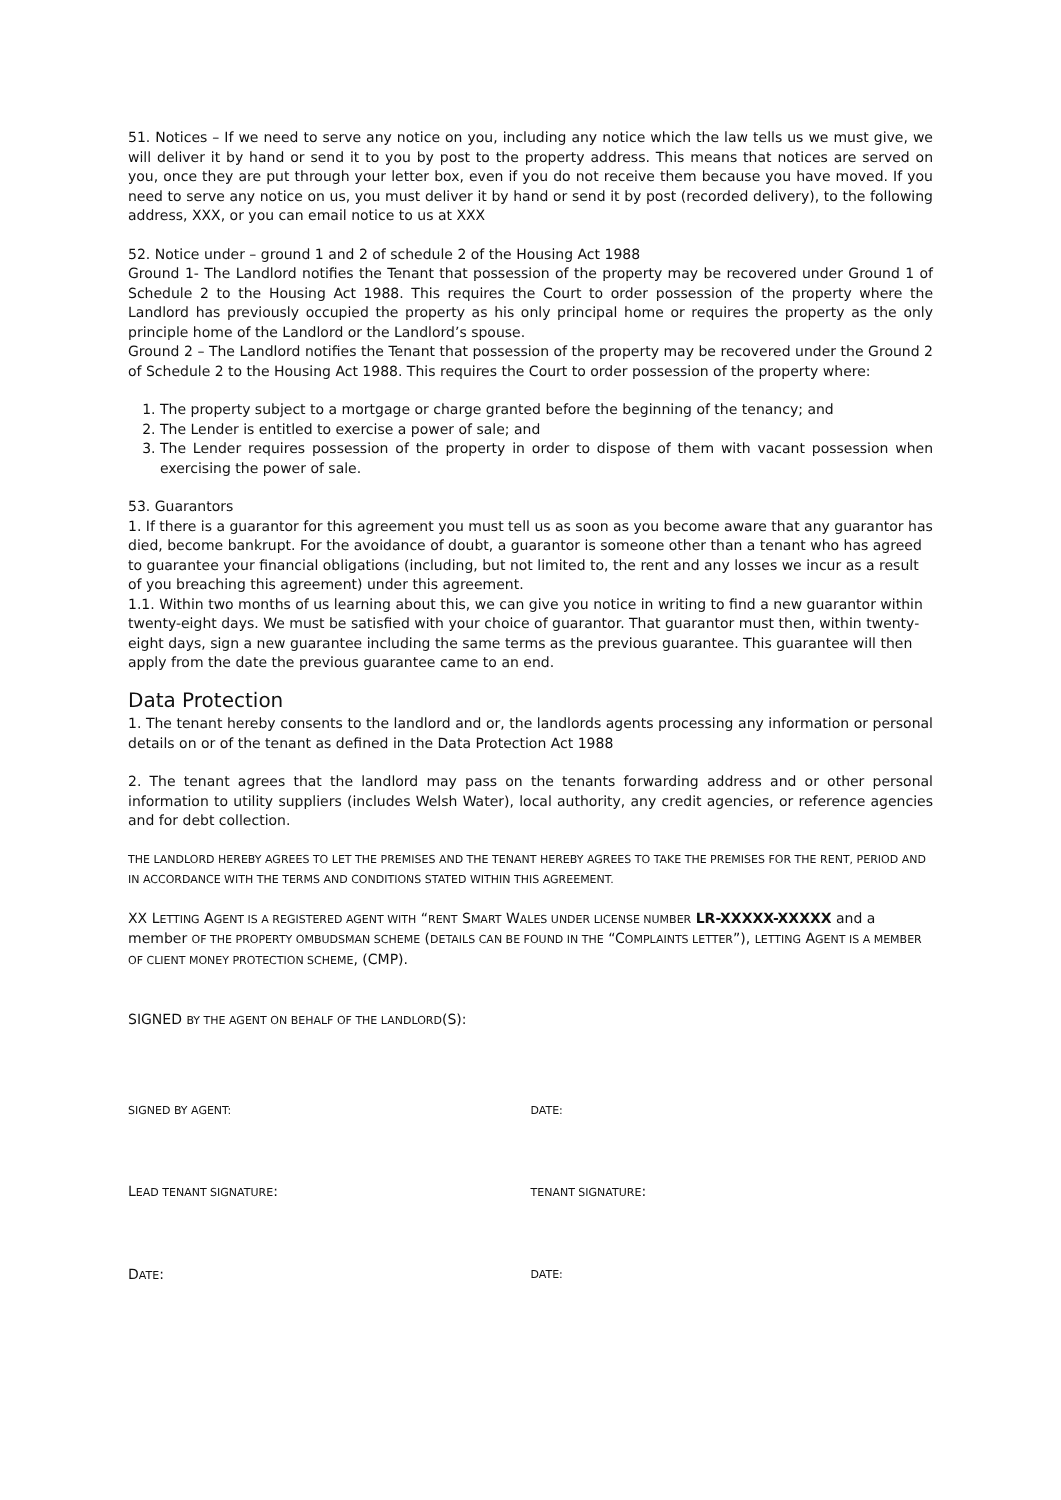51. Notices – If we need to serve any notice on you, including any notice which the law tells us we must give, we will deliver it by hand or send it to you by post to the property address. This means that notices are served on you, once they are put through your letter box, even if you do not receive them because you have moved. If you need to serve any notice on us, you must deliver it by hand or send it by post (recorded delivery), to the following address, XXX, or you can email notice to us at XXX
52. Notice under – ground 1 and 2 of schedule 2 of the Housing Act 1988
Ground 1- The Landlord notifies the Tenant that possession of the property may be recovered under Ground 1 of Schedule 2 to the Housing Act 1988. This requires the Court to order possession of the property where the Landlord has previously occupied the property as his only principal home or requires the property as the only principle home of the Landlord or the Landlord’s spouse.
Ground 2 – The Landlord notifies the Tenant that possession of the property may be recovered under the Ground 2 of Schedule 2 to the Housing Act 1988. This requires the Court to order possession of the property where:
1. The property subject to a mortgage or charge granted before the beginning of the tenancy; and
2. The Lender is entitled to exercise a power of sale; and
3. The Lender requires possession of the property in order to dispose of them with vacant possession when exercising the power of sale.
53. Guarantors
1. If there is a guarantor for this agreement you must tell us as soon as you become aware that any guarantor has died, become bankrupt. For the avoidance of doubt, a guarantor is someone other than a tenant who has agreed to guarantee your financial obligations (including, but not limited to, the rent and any losses we incur as a result of you breaching this agreement) under this agreement.
1.1. Within two months of us learning about this, we can give you notice in writing to find a new guarantor within twenty-eight days. We must be satisfied with your choice of guarantor. That guarantor must then, within twenty-eight days, sign a new guarantee including the same terms as the previous guarantee. This guarantee will then apply from the date the previous guarantee came to an end.
Data Protection
1. The tenant hereby consents to the landlord and or, the landlords agents processing any information or personal details on or of the tenant as defined in the Data Protection Act 1988
2. The tenant agrees that the landlord may pass on the tenants forwarding address and or other personal information to utility suppliers (includes Welsh Water), local authority, any credit agencies, or reference agencies and for debt collection.
THE LANDLORD HEREBY AGREES TO LET THE PREMISES AND THE TENANT HEREBY AGREES TO TAKE THE PREMISES FOR THE RENT, PERIOD AND IN ACCORDANCE WITH THE TERMS AND CONDITIONS STATED WITHIN THIS AGREEMENT.
XX LETTING AGENT IS A REGISTERED AGENT WITH “RENT SMART WALES UNDER LICENSE NUMBER LR-XXXXX-XXXXX and a member OF THE PROPERTY OMBUDSMAN SCHEME (DETAILS CAN BE FOUND IN THE “COMPLAINTS LETTER”), LETTING AGENT IS A MEMBER OF CLIENT MONEY PROTECTION SCHEME, (CMP).
SIGNED BY THE AGENT ON BEHALF OF THE LANDLORD(S):
SIGNED BY AGENT: DATE:
LEAD TENANT SIGNATURE:
TENANT SIGNATURE:
DATE:
DATE: